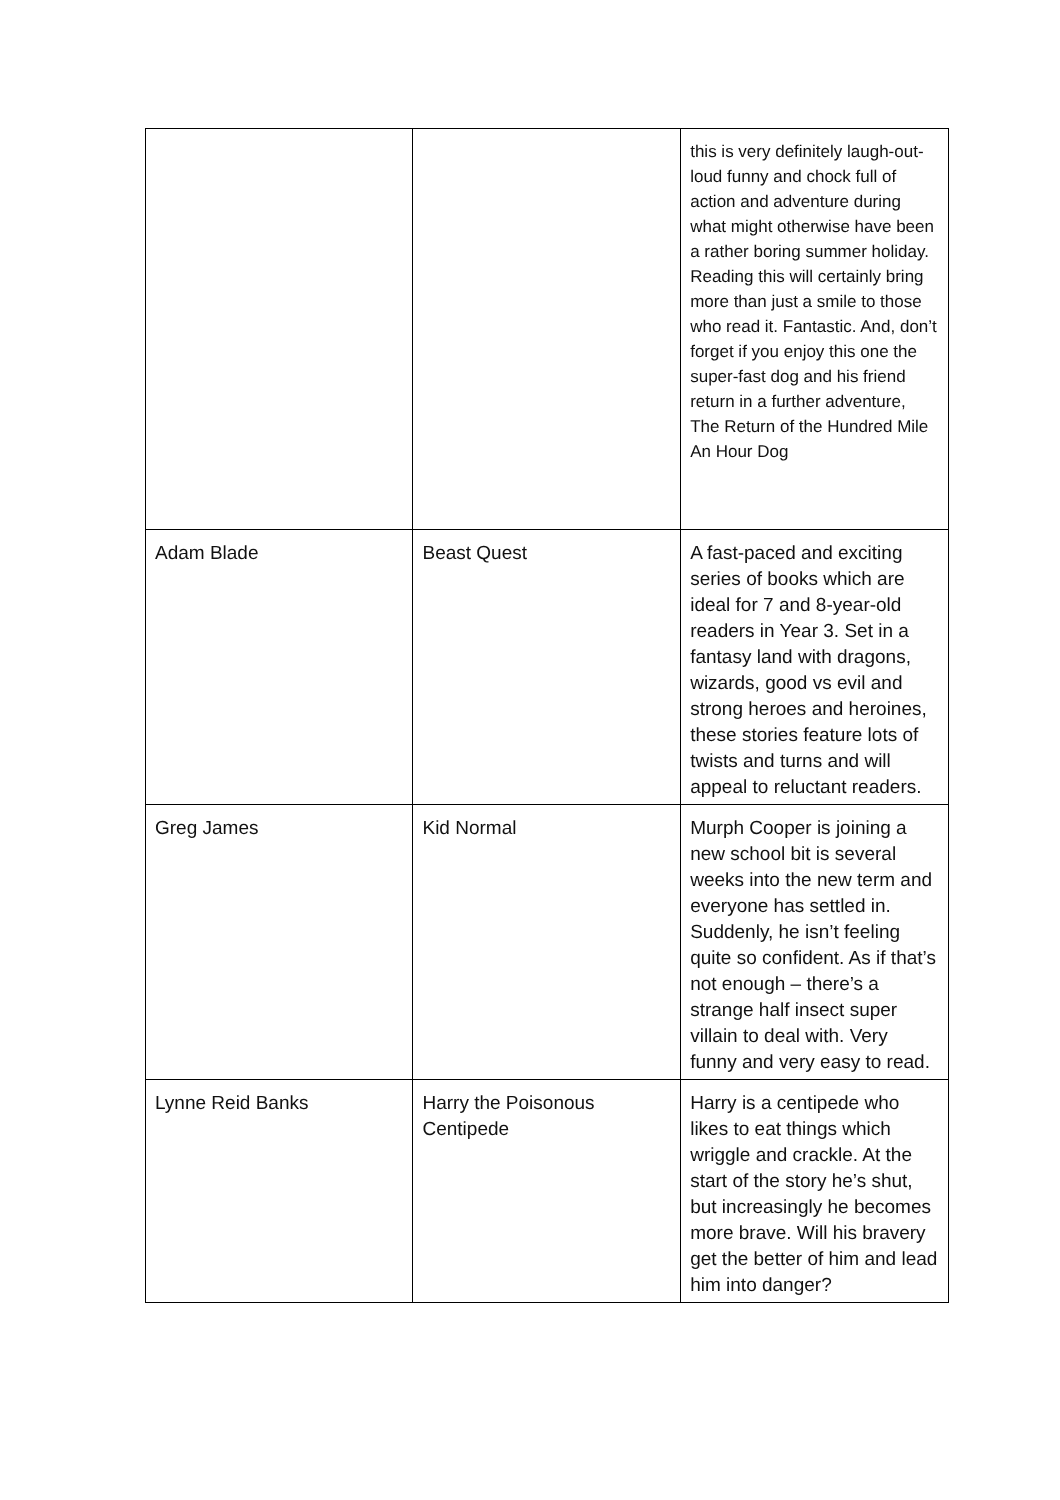| | | this is very definitely laugh-out-loud funny and chock full of action and adventure during what might otherwise have been a rather boring summer holiday. Reading this will certainly bring more than just a smile to those who read it. Fantastic. And, don’t forget if you enjoy this one the super-fast dog and his friend return in a further adventure, The Return of the Hundred Mile An Hour Dog |
| Adam Blade | Beast Quest | A fast-paced and exciting series of books which are ideal for 7 and 8-year-old readers in Year 3. Set in a fantasy land with dragons, wizards, good vs evil and strong heroes and heroines, these stories feature lots of twists and turns and will appeal to reluctant readers. |
| Greg James | Kid Normal | Murph Cooper is joining a new school bit is several weeks into the new term and everyone has settled in. Suddenly, he isn’t feeling quite so confident. As if that’s not enough – there’s a strange half insect super villain to deal with. Very funny and very easy to read. |
| Lynne Reid Banks | Harry the Poisonous Centipede | Harry is a centipede who likes to eat things which wriggle and crackle. At the start of the story he’s shut, but increasingly he becomes more brave. Will his bravery get the better of him and lead him into danger? |